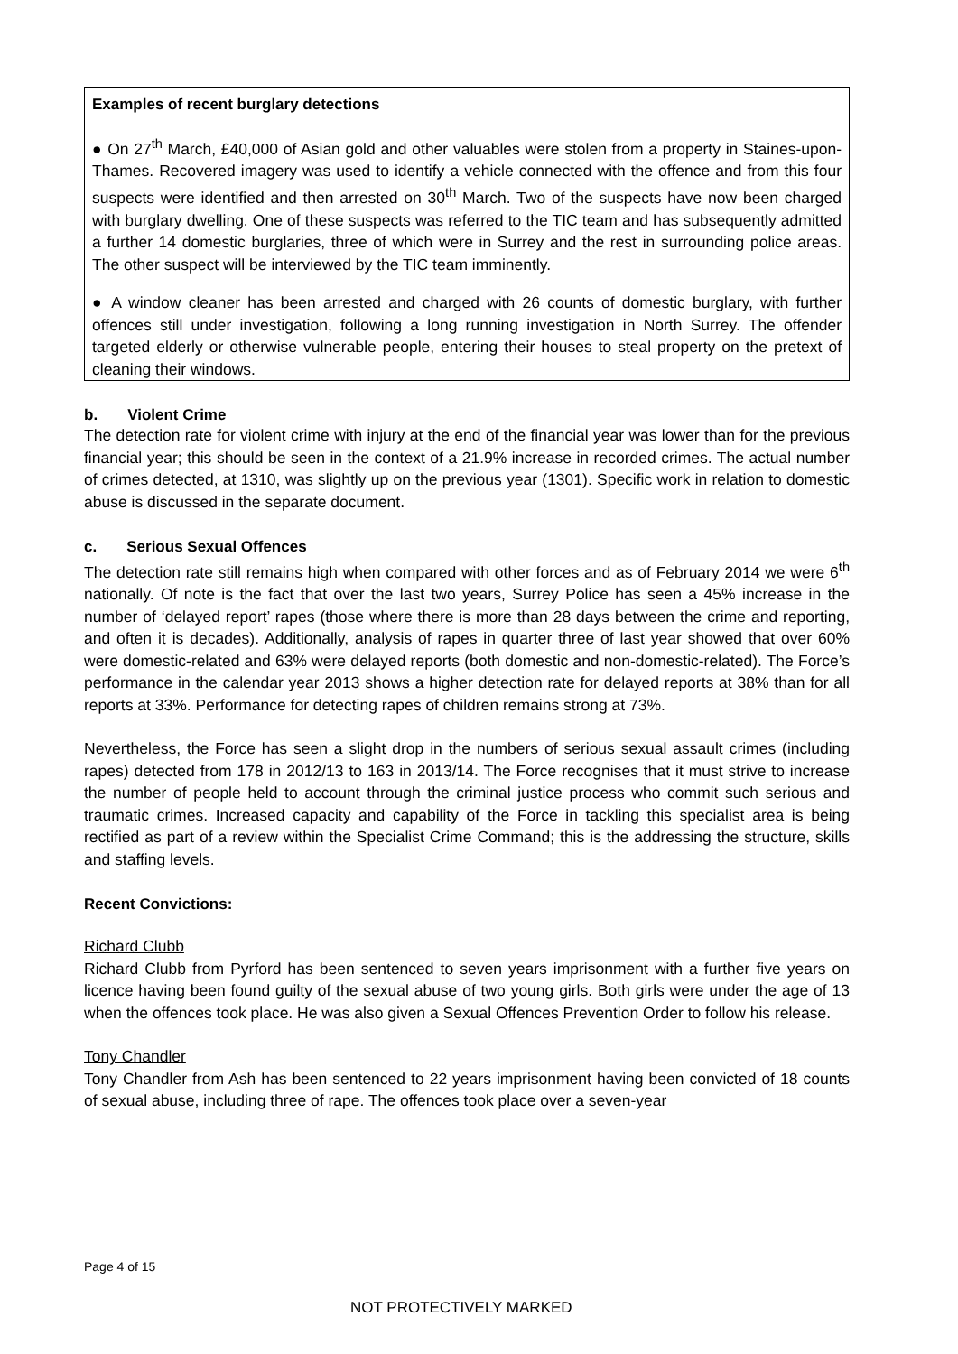Examples of recent burglary detections
● On 27<sup>th</sup> March, £40,000 of Asian gold and other valuables were stolen from a property in Staines-upon-Thames. Recovered imagery was used to identify a vehicle connected with the offence and from this four suspects were identified and then arrested on 30<sup>th</sup> March. Two of the suspects have now been charged with burglary dwelling. One of these suspects was referred to the TIC team and has subsequently admitted a further 14 domestic burglaries, three of which were in Surrey and the rest in surrounding police areas. The other suspect will be interviewed by the TIC team imminently.
● A window cleaner has been arrested and charged with 26 counts of domestic burglary, with further offences still under investigation, following a long running investigation in North Surrey. The offender targeted elderly or otherwise vulnerable people, entering their houses to steal property on the pretext of cleaning their windows.
b. Violent Crime
The detection rate for violent crime with injury at the end of the financial year was lower than for the previous financial year; this should be seen in the context of a 21.9% increase in recorded crimes. The actual number of crimes detected, at 1310, was slightly up on the previous year (1301). Specific work in relation to domestic abuse is discussed in the separate document.
c. Serious Sexual Offences
The detection rate still remains high when compared with other forces and as of February 2014 we were 6<sup>th</sup> nationally. Of note is the fact that over the last two years, Surrey Police has seen a 45% increase in the number of ‘delayed report’ rapes (those where there is more than 28 days between the crime and reporting, and often it is decades). Additionally, analysis of rapes in quarter three of last year showed that over 60% were domestic-related and 63% were delayed reports (both domestic and non-domestic-related). The Force’s performance in the calendar year 2013 shows a higher detection rate for delayed reports at 38% than for all reports at 33%. Performance for detecting rapes of children remains strong at 73%.
Nevertheless, the Force has seen a slight drop in the numbers of serious sexual assault crimes (including rapes) detected from 178 in 2012/13 to 163 in 2013/14. The Force recognises that it must strive to increase the number of people held to account through the criminal justice process who commit such serious and traumatic crimes. Increased capacity and capability of the Force in tackling this specialist area is being rectified as part of a review within the Specialist Crime Command; this is the addressing the structure, skills and staffing levels.
Recent Convictions:
Richard Clubb
Richard Clubb from Pyrford has been sentenced to seven years imprisonment with a further five years on licence having been found guilty of the sexual abuse of two young girls. Both girls were under the age of 13 when the offences took place. He was also given a Sexual Offences Prevention Order to follow his release.
Tony Chandler
Tony Chandler from Ash has been sentenced to 22 years imprisonment having been convicted of 18 counts of sexual abuse, including three of rape. The offences took place over a seven-year
Page 4 of 15
NOT PROTECTIVELY MARKED